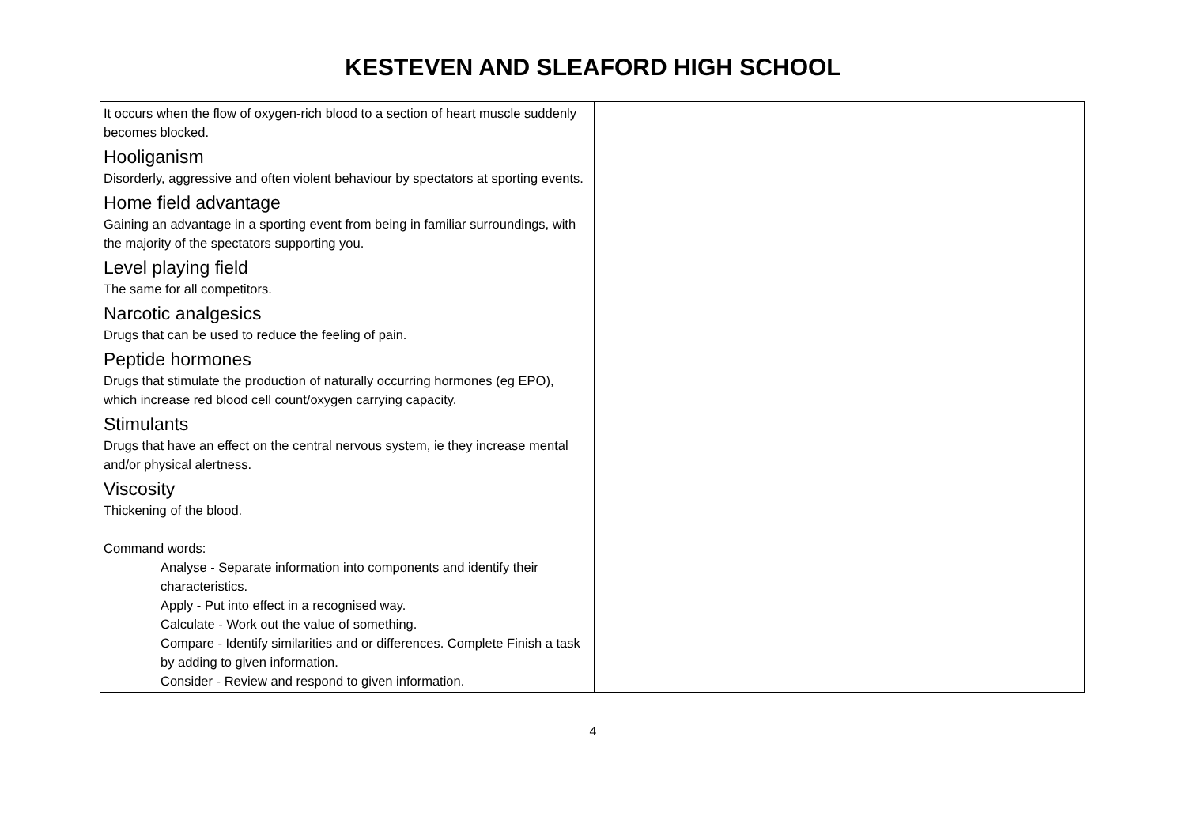KESTEVEN AND SLEAFORD HIGH SCHOOL
| It occurs when the flow of oxygen-rich blood to a section of heart muscle suddenly becomes blocked. Hooliganism Disorderly, aggressive and often violent behaviour by spectators at sporting events. Home field advantage Gaining an advantage in a sporting event from being in familiar surroundings, with the majority of the spectators supporting you. Level playing field The same for all competitors. Narcotic analgesics Drugs that can be used to reduce the feeling of pain. Peptide hormones Drugs that stimulate the production of naturally occurring hormones (eg EPO), which increase red blood cell count/oxygen carrying capacity. Stimulants Drugs that have an effect on the central nervous system, ie they increase mental and/or physical alertness. Viscosity Thickening of the blood. Command words: Analyse - Separate information into components and identify their characteristics. Apply - Put into effect in a recognised way. Calculate - Work out the value of something. Compare - Identify similarities and or differences. Complete Finish a task by adding to given information. Consider - Review and respond to given information. | |
4